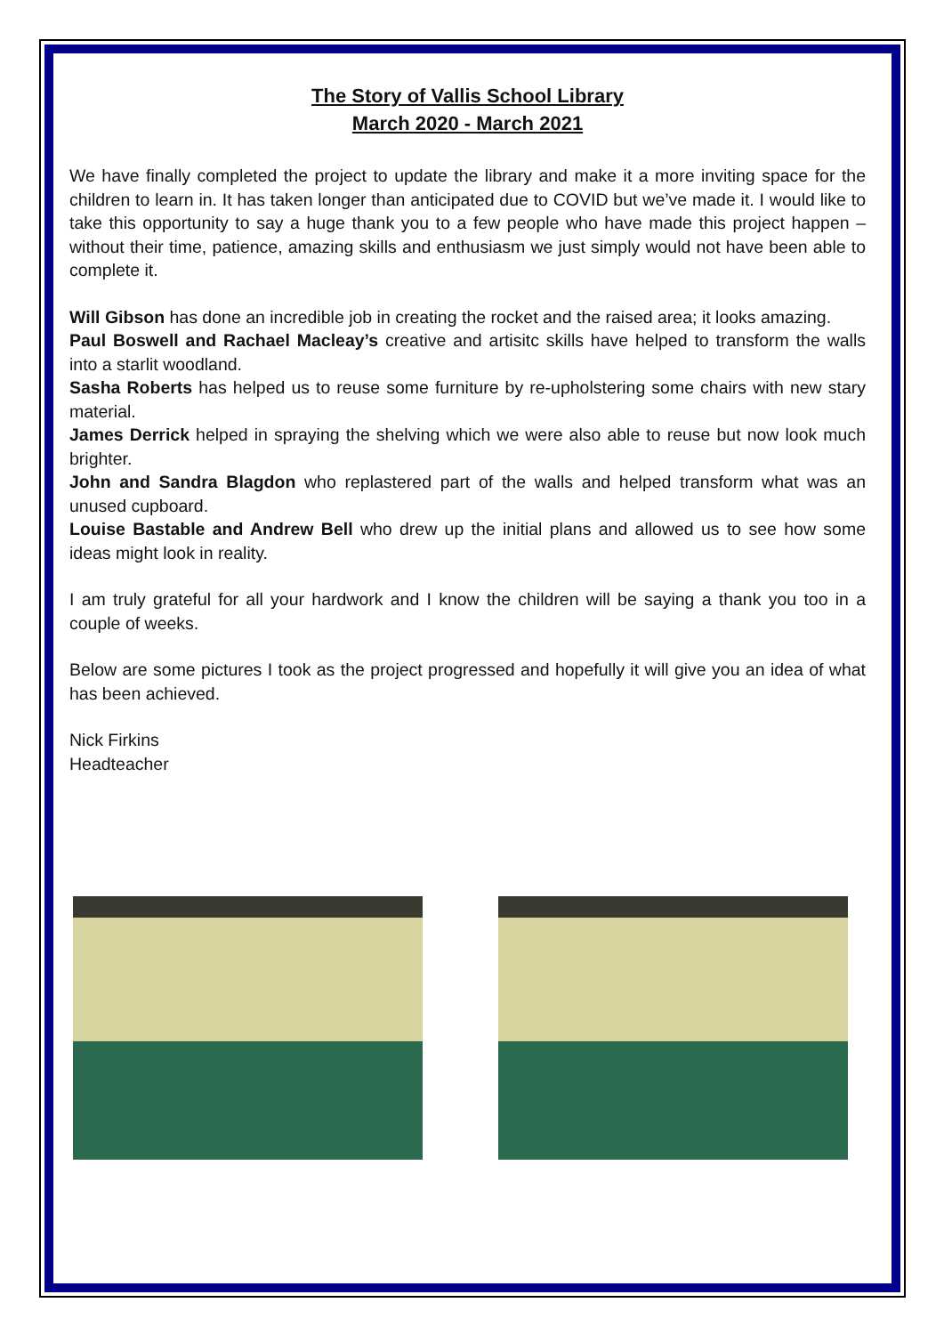The Story of Vallis School Library
March 2020 - March 2021
We have finally completed the project to update the library and make it a more inviting space for the children to learn in. It has taken longer than anticipated due to COVID but we’ve made it. I would like to take this opportunity to say a huge thank you to a few people who have made this project happen – without their time, patience, amazing skills and enthusiasm we just simply would not have been able to complete it.
Will Gibson has done an incredible job in creating the rocket and the raised area; it looks amazing.
Paul Boswell and Rachael Macleay’s creative and artisitc skills have helped to transform the walls into a starlit woodland.
Sasha Roberts has helped us to reuse some furniture by re-upholstering some chairs with new stary material.
James Derrick helped in spraying the shelving which we were also able to reuse but now look much brighter.
John and Sandra Blagdon who replastered part of the walls and helped transform what was an unused cupboard.
Louise Bastable and Andrew Bell who drew up the initial plans and allowed us to see how some ideas might look in reality.
I am truly grateful for all your hardwork and I know the children will be saying a thank you too in a couple of weeks.
Below are some pictures I took as the project progressed and hopefully it will give you an idea of what has been achieved.
Nick Firkins
Headteacher